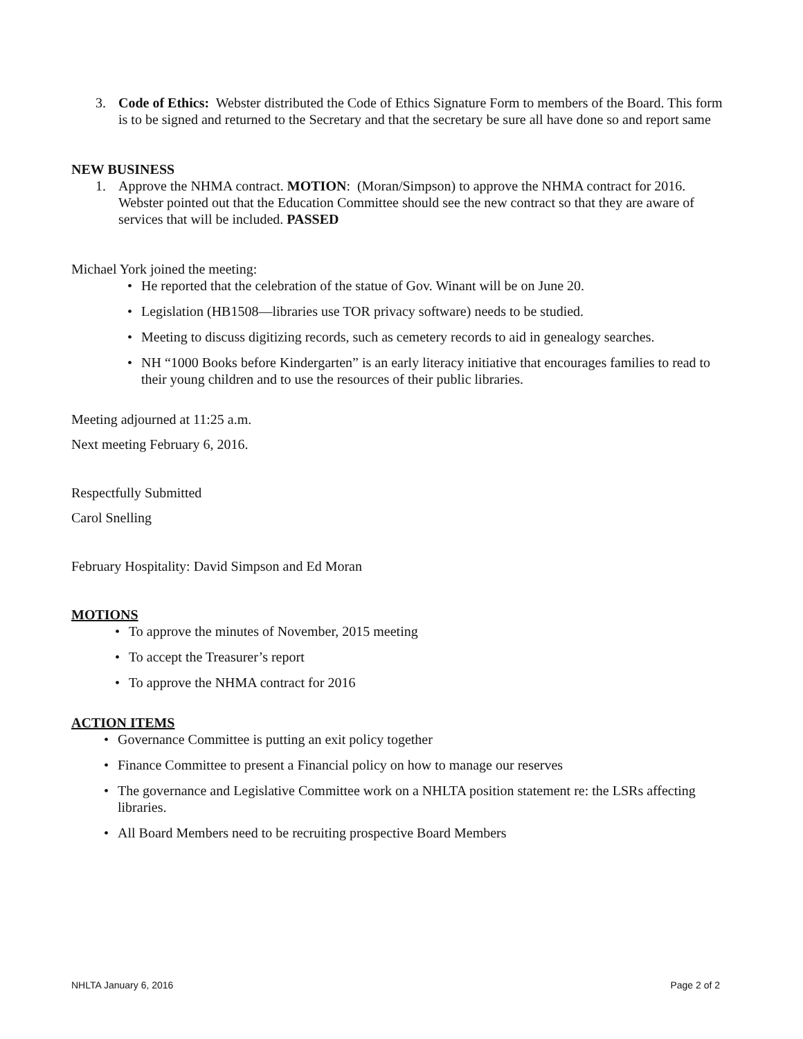3. Code of Ethics: Webster distributed the Code of Ethics Signature Form to members of the Board. This form is to be signed and returned to the Secretary and that the secretary be sure all have done so and report same
NEW BUSINESS
1. Approve the NHMA contract. MOTION: (Moran/Simpson) to approve the NHMA contract for 2016. Webster pointed out that the Education Committee should see the new contract so that they are aware of services that will be included. PASSED
Michael York joined the meeting:
• He reported that the celebration of the statue of Gov. Winant will be on June 20.
• Legislation (HB1508—libraries use TOR privacy software) needs to be studied.
• Meeting to discuss digitizing records, such as cemetery records to aid in genealogy searches.
• NH “1000 Books before Kindergarten” is an early literacy initiative that encourages families to read to their young children and to use the resources of their public libraries.
Meeting adjourned at 11:25 a.m.
Next meeting February 6, 2016.
Respectfully Submitted
Carol Snelling
February Hospitality: David Simpson and Ed Moran
MOTIONS
• To approve the minutes of November, 2015 meeting
• To accept the Treasurer’s report
• To approve the NHMA contract for 2016
ACTION ITEMS
• Governance Committee is putting an exit policy together
• Finance Committee to present a Financial policy on how to manage our reserves
• The governance and Legislative Committee work on a NHLTA position statement re: the LSRs affecting libraries.
• All Board Members need to be recruiting prospective Board Members
NHLTA January 6, 2016 Page 2 of 2